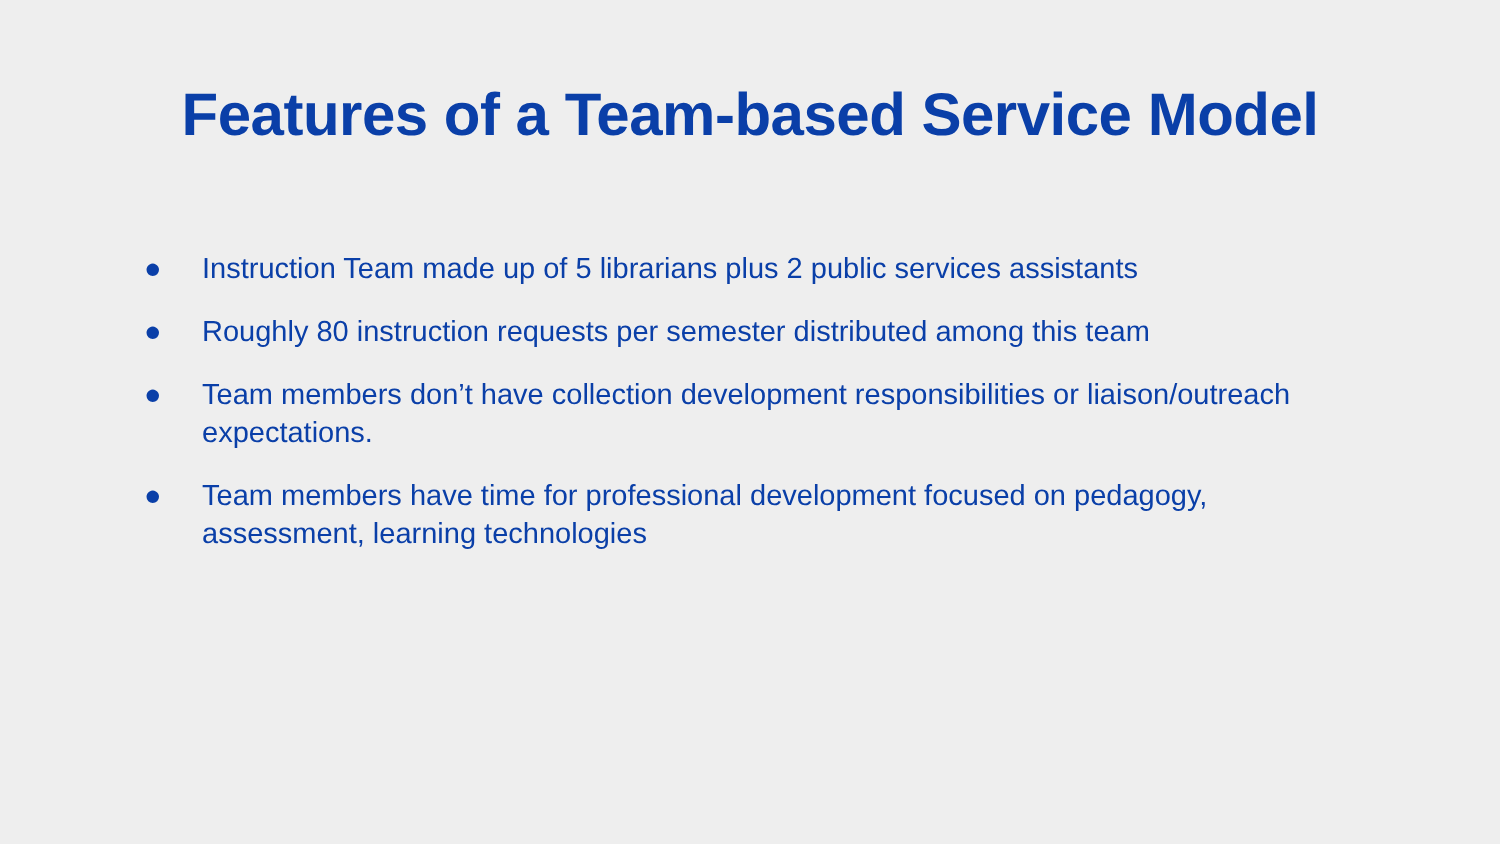Features of a Team-based Service Model
● Instruction Team made up of 5 librarians plus 2 public services assistants
● Roughly 80 instruction requests per semester distributed among this team
● Team members don’t have collection development responsibilities or liaison/outreach expectations.
● Team members have time for professional development focused on pedagogy, assessment, learning technologies